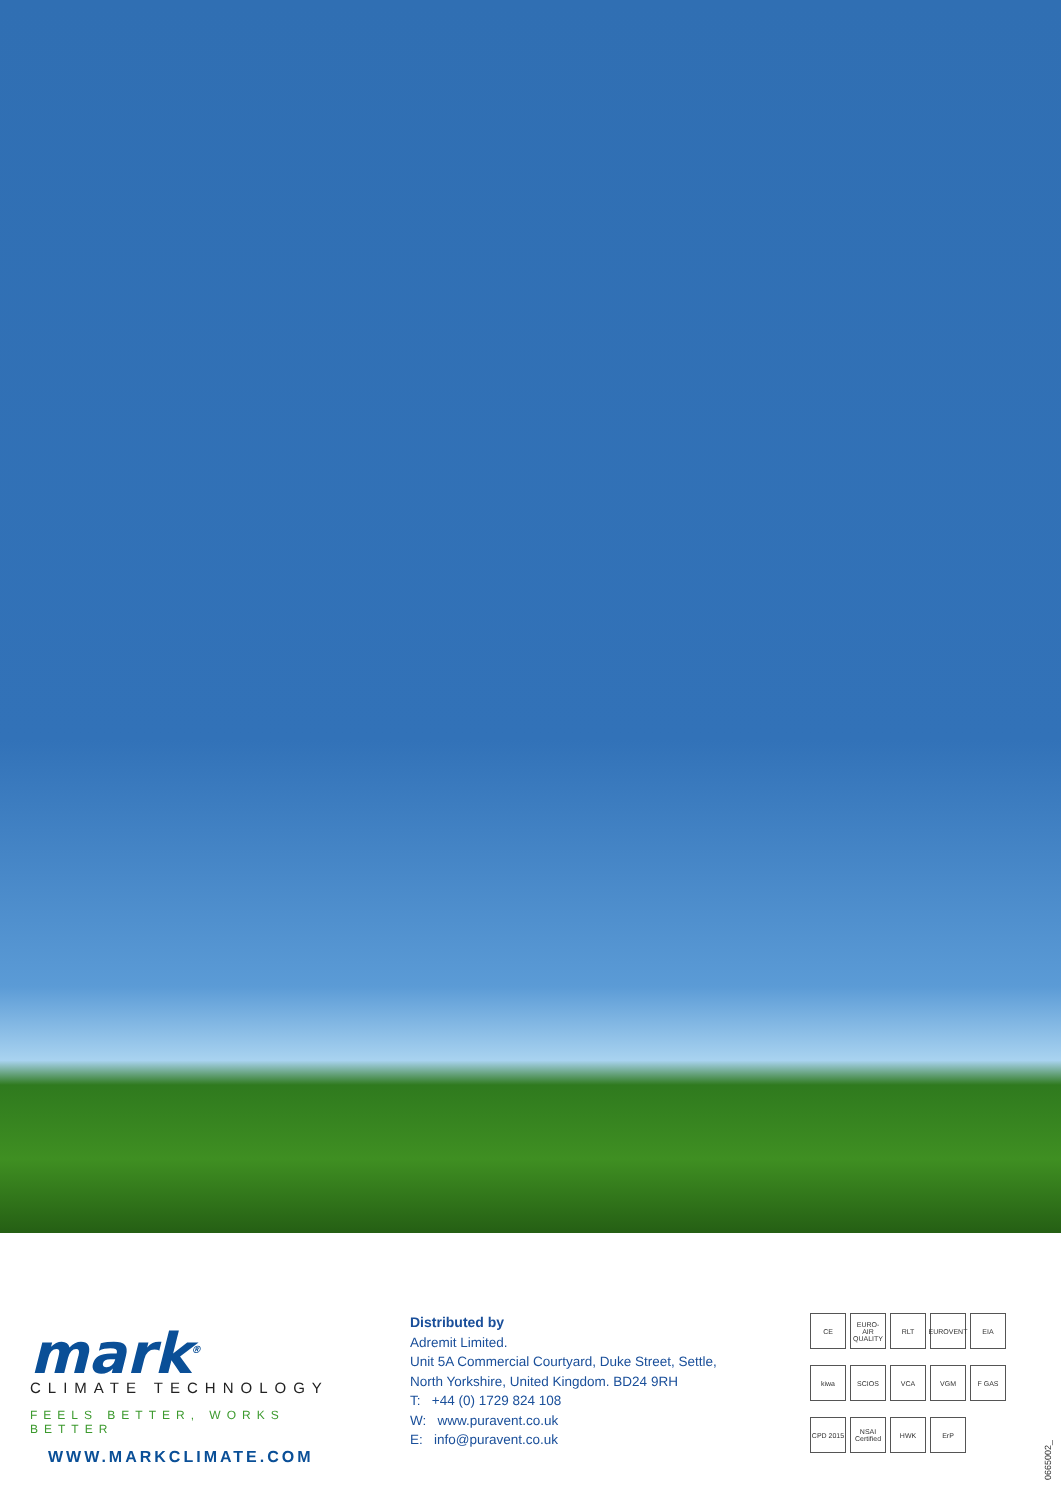mark<sup>®</sup>
CLIMATE TECHNOLOGY
FEELS BETTER, WORKS BETTER
WWW.MARKCLIMATE.COM
Distributed by
Adremit Limited.
Unit 5A Commercial Courtyard, Duke Street, Settle,
North Yorkshire, United Kingdom. BD24 9RH
T: +44 (0) 1729 824 108
W: www.puravent.co.uk
E: info@puravent.co.uk
CE
EURO-AIR QUALITY
RLT
EUROVENT
EIA
kiwa
SCIOS
VCA
VGM
F GAS
CPD 2015
NSAI Certified
HWK
ErP
0665002_